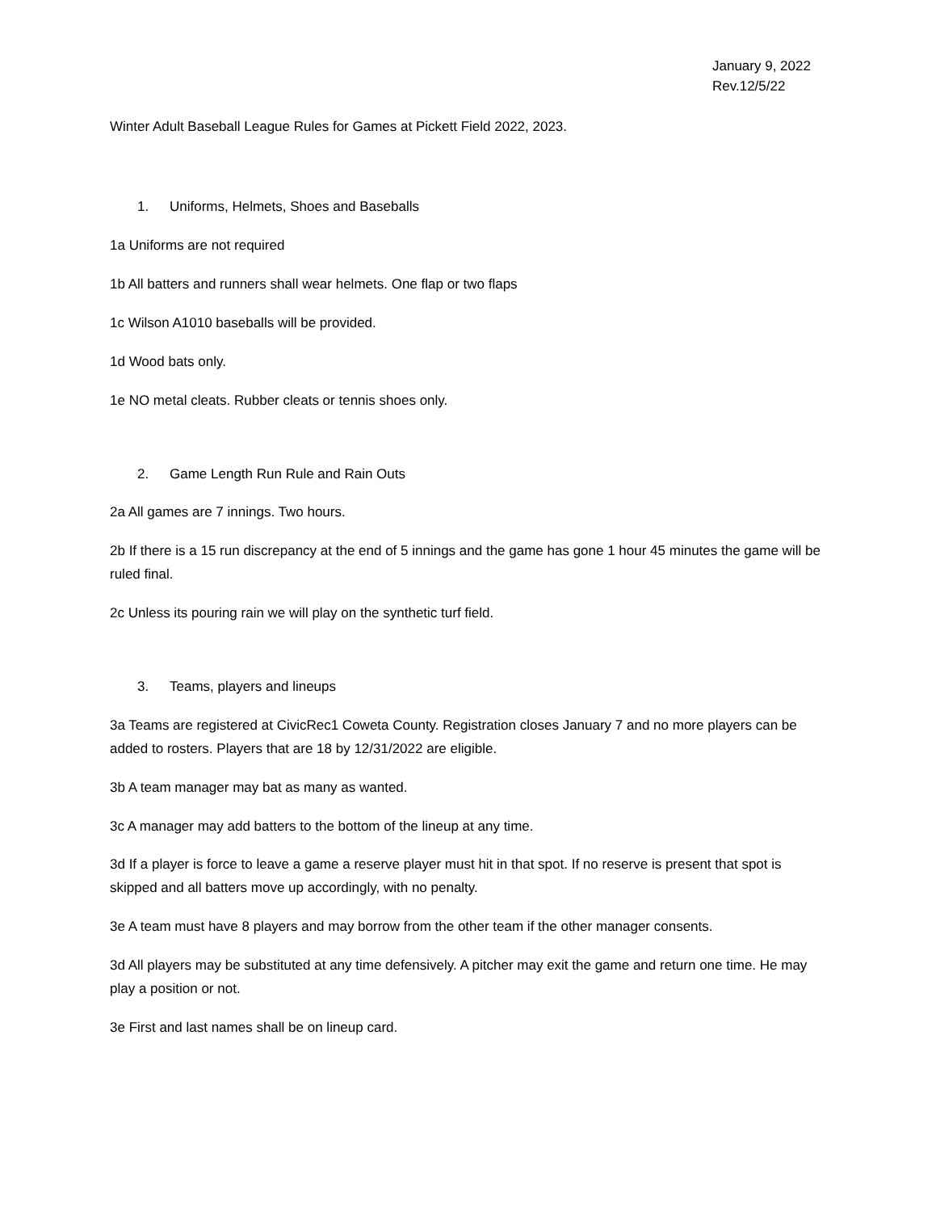January 9, 2022
Rev.12/5/22
Winter Adult Baseball League Rules for Games at Pickett Field 2022, 2023.
1. Uniforms, Helmets, Shoes and Baseballs
1a Uniforms are not required
1b All batters and runners shall wear helmets. One flap or two flaps
1c Wilson A1010 baseballs will be provided.
1d Wood bats only.
1e NO metal cleats. Rubber cleats or tennis shoes only.
2. Game Length Run Rule and Rain Outs
2a All games are 7 innings. Two hours.
2b If there is a 15 run discrepancy at the end of 5 innings and the game has gone 1 hour 45 minutes the game will be ruled final.
2c Unless its pouring rain we will play on the synthetic turf field.
3. Teams, players and lineups
3a Teams are registered at CivicRec1 Coweta County. Registration closes January 7 and no more players can be added to rosters. Players that are 18 by 12/31/2022 are eligible.
3b A team manager may bat as many as wanted.
3c A manager may add batters to the bottom of the lineup at any time.
3d If a player is force to leave a game a reserve player must hit in that spot. If no reserve is present that spot is skipped and all batters move up accordingly, with no penalty.
3e A team must have 8 players and may borrow from the other team if the other manager consents.
3d All players may be substituted at any time defensively. A pitcher may exit the game and return one time. He may play a position or not.
3e First and last names shall be on lineup card.